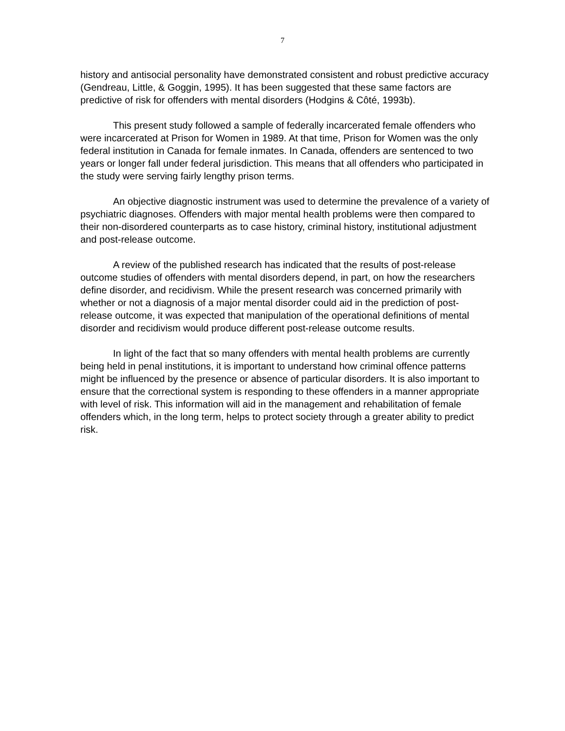7
history and antisocial personality have demonstrated consistent and robust predictive accuracy (Gendreau, Little, & Goggin, 1995). It has been suggested that these same factors are predictive of risk for offenders with mental disorders (Hodgins & Côté, 1993b).
This present study followed a sample of federally incarcerated female offenders who were incarcerated at Prison for Women in 1989. At that time, Prison for Women was the only federal institution in Canada for female inmates. In Canada, offenders are sentenced to two years or longer fall under federal jurisdiction. This means that all offenders who participated in the study were serving fairly lengthy prison terms.
An objective diagnostic instrument was used to determine the prevalence of a variety of psychiatric diagnoses. Offenders with major mental health problems were then compared to their non-disordered counterparts as to case history, criminal history, institutional adjustment and post-release outcome.
A review of the published research has indicated that the results of post-release outcome studies of offenders with mental disorders depend, in part, on how the researchers define disorder, and recidivism. While the present research was concerned primarily with whether or not a diagnosis of a major mental disorder could aid in the prediction of post-release outcome, it was expected that manipulation of the operational definitions of mental disorder and recidivism would produce different post-release outcome results.
In light of the fact that so many offenders with mental health problems are currently being held in penal institutions, it is important to understand how criminal offence patterns might be influenced by the presence or absence of particular disorders. It is also important to ensure that the correctional system is responding to these offenders in a manner appropriate with level of risk. This information will aid in the management and rehabilitation of female offenders which, in the long term, helps to protect society through a greater ability to predict risk.